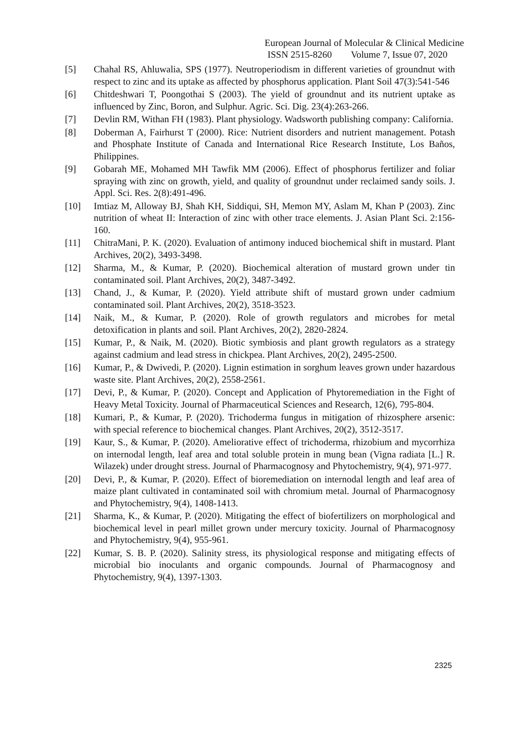European Journal of Molecular & Clinical Medicine
ISSN 2515-8260 Volume 7, Issue 07, 2020
[5] Chahal RS, Ahluwalia, SPS (1977). Neutroperiodism in different varieties of groundnut with respect to zinc and its uptake as affected by phosphorus application. Plant Soil 47(3):541-546
[6] Chitdeshwari T, Poongothai S (2003). The yield of groundnut and its nutrient uptake as influenced by Zinc, Boron, and Sulphur. Agric. Sci. Dig. 23(4):263-266.
[7] Devlin RM, Withan FH (1983). Plant physiology. Wadsworth publishing company: California.
[8] Doberman A, Fairhurst T (2000). Rice: Nutrient disorders and nutrient management. Potash and Phosphate Institute of Canada and International Rice Research Institute, Los Baños, Philippines.
[9] Gobarah ME, Mohamed MH Tawfik MM (2006). Effect of phosphorus fertilizer and foliar spraying with zinc on growth, yield, and quality of groundnut under reclaimed sandy soils. J. Appl. Sci. Res. 2(8):491-496.
[10] Imtiaz M, Alloway BJ, Shah KH, Siddiqui, SH, Memon MY, Aslam M, Khan P (2003). Zinc nutrition of wheat II: Interaction of zinc with other trace elements. J. Asian Plant Sci. 2:156-160.
[11] ChitraMani, P. K. (2020). Evaluation of antimony induced biochemical shift in mustard. Plant Archives, 20(2), 3493-3498.
[12] Sharma, M., & Kumar, P. (2020). Biochemical alteration of mustard grown under tin contaminated soil. Plant Archives, 20(2), 3487-3492.
[13] Chand, J., & Kumar, P. (2020). Yield attribute shift of mustard grown under cadmium contaminated soil. Plant Archives, 20(2), 3518-3523.
[14] Naik, M., & Kumar, P. (2020). Role of growth regulators and microbes for metal detoxification in plants and soil. Plant Archives, 20(2), 2820-2824.
[15] Kumar, P., & Naik, M. (2020). Biotic symbiosis and plant growth regulators as a strategy against cadmium and lead stress in chickpea. Plant Archives, 20(2), 2495-2500.
[16] Kumar, P., & Dwivedi, P. (2020). Lignin estimation in sorghum leaves grown under hazardous waste site. Plant Archives, 20(2), 2558-2561.
[17] Devi, P., & Kumar, P. (2020). Concept and Application of Phytoremediation in the Fight of Heavy Metal Toxicity. Journal of Pharmaceutical Sciences and Research, 12(6), 795-804.
[18] Kumari, P., & Kumar, P. (2020). Trichoderma fungus in mitigation of rhizosphere arsenic: with special reference to biochemical changes. Plant Archives, 20(2), 3512-3517.
[19] Kaur, S., & Kumar, P. (2020). Ameliorative effect of trichoderma, rhizobium and mycorrhiza on internodal length, leaf area and total soluble protein in mung bean (Vigna radiata [L.] R. Wilazek) under drought stress. Journal of Pharmacognosy and Phytochemistry, 9(4), 971-977.
[20] Devi, P., & Kumar, P. (2020). Effect of bioremediation on internodal length and leaf area of maize plant cultivated in contaminated soil with chromium metal. Journal of Pharmacognosy and Phytochemistry, 9(4), 1408-1413.
[21] Sharma, K., & Kumar, P. (2020). Mitigating the effect of biofertilizers on morphological and biochemical level in pearl millet grown under mercury toxicity. Journal of Pharmacognosy and Phytochemistry, 9(4), 955-961.
[22] Kumar, S. B. P. (2020). Salinity stress, its physiological response and mitigating effects of microbial bio inoculants and organic compounds. Journal of Pharmacognosy and Phytochemistry, 9(4), 1397-1303.
2325